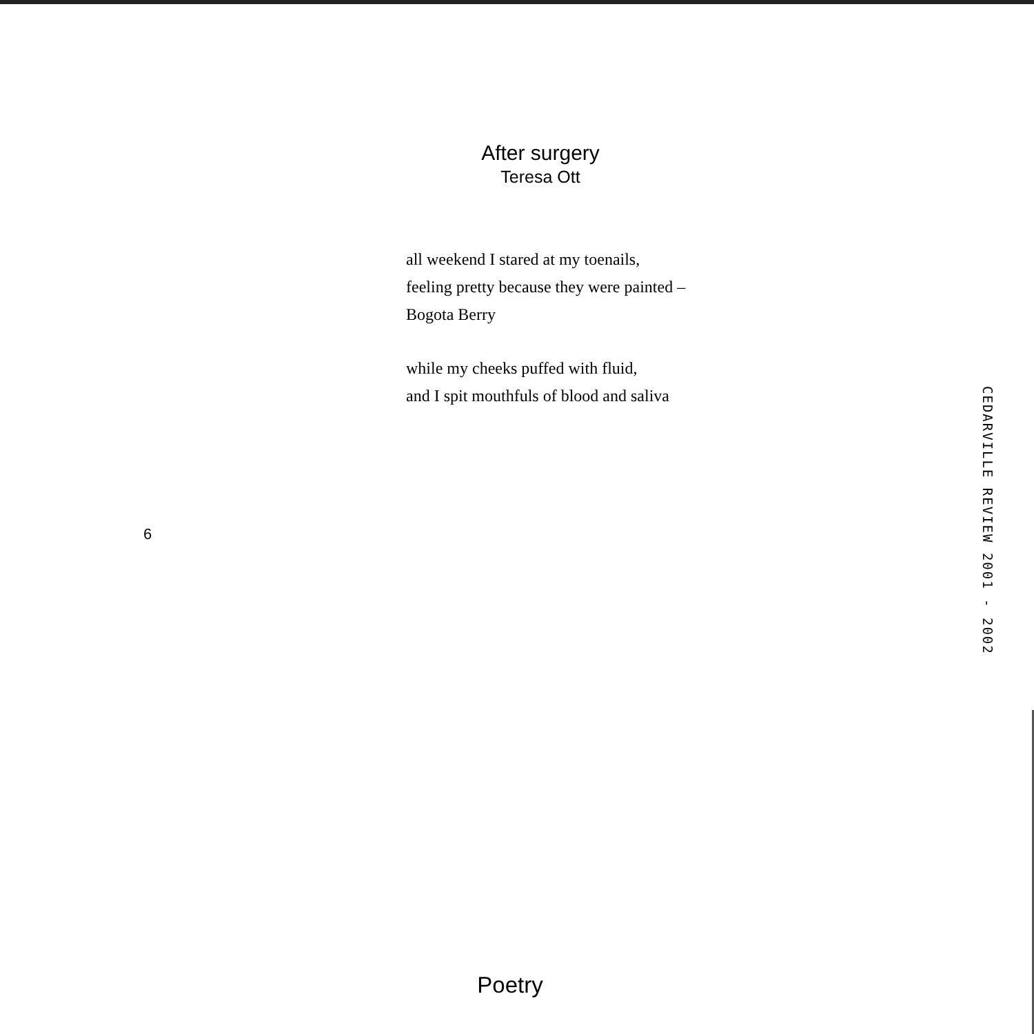After surgery
Teresa Ott
all weekend I stared at my toenails,
feeling pretty because they were painted –
Bogota Berry
while my cheeks puffed with fluid,
and I spit mouthfuls of blood and saliva
CEDARVILLE REVIEW 2001 - 2002
6
Poetry